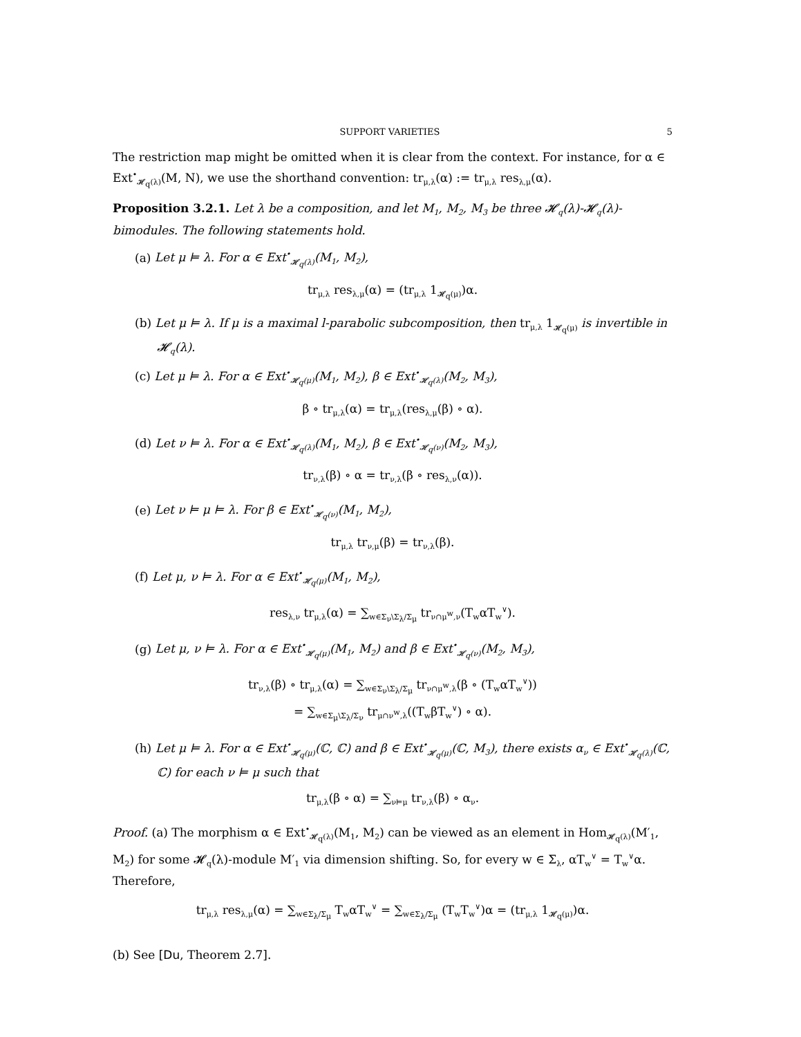SUPPORT VARIETIES 5
The restriction map might be omitted when it is clear from the context. For instance, for α ∈ Ext<sup>•</sup><sub>𝓗<sub>q</sub>(λ)</sub>(M, N), we use the shorthand convention: tr<sub>μ,λ</sub>(α) := tr<sub>μ,λ</sub> res<sub>λ,μ</sub>(α).
Proposition 3.2.1. Let λ be a composition, and let M<sub>1</sub>, M<sub>2</sub>, M<sub>3</sub> be three 𝓗<sub>q</sub>(λ)-𝓗<sub>q</sub>(λ)-bimodules. The following statements hold.
(a) Let μ ⊨ λ. For α ∈ Ext<sup>•</sup><sub>𝓗<sub>q</sub>(λ)</sub>(M<sub>1</sub>, M<sub>2</sub>),
tr<sub>μ,λ</sub> res<sub>λ,μ</sub>(α) = (tr<sub>μ,λ</sub> 1<sub>𝓗<sub>q</sub>(μ)</sub>)α.
(b) Let μ ⊨ λ. If μ is a maximal l-parabolic subcomposition, then tr<sub>μ,λ</sub> 1<sub>𝓗<sub>q</sub>(μ)</sub> is invertible in 𝓗<sub>q</sub>(λ).
(c) Let μ ⊨ λ. For α ∈ Ext<sup>•</sup><sub>𝓗<sub>q</sub>(μ)</sub>(M<sub>1</sub>, M<sub>2</sub>), β ∈ Ext<sup>•</sup><sub>𝓗<sub>q</sub>(λ)</sub>(M<sub>2</sub>, M<sub>3</sub>),
β ∘ tr<sub>μ,λ</sub>(α) = tr<sub>μ,λ</sub>(res<sub>λ,μ</sub>(β) ∘ α).
(d) Let ν ⊨ λ. For α ∈ Ext<sup>•</sup><sub>𝓗<sub>q</sub>(λ)</sub>(M<sub>1</sub>, M<sub>2</sub>), β ∈ Ext<sup>•</sup><sub>𝓗<sub>q</sub>(ν)</sub>(M<sub>2</sub>, M<sub>3</sub>),
tr<sub>ν,λ</sub>(β) ∘ α = tr<sub>ν,λ</sub>(β ∘ res<sub>λ,ν</sub>(α)).
(e) Let ν ⊨ μ ⊨ λ. For β ∈ Ext<sup>•</sup><sub>𝓗<sub>q</sub>(ν)</sub>(M<sub>1</sub>, M<sub>2</sub>),
tr<sub>μ,λ</sub> tr<sub>ν,μ</sub>(β) = tr<sub>ν,λ</sub>(β).
(f) Let μ, ν ⊨ λ. For α ∈ Ext<sup>•</sup><sub>𝓗<sub>q</sub>(μ)</sub>(M<sub>1</sub>, M<sub>2</sub>),
res<sub>λ,ν</sub> tr<sub>μ,λ</sub>(α) = ∑<sub>w∈Σ<sub>ν</sub>\Σ<sub>λ</sub>/Σ<sub>μ</sub></sub> tr<sub>ν∩μ<sup>w</sup>,ν</sub>(T<sub>w</sub>αT<sub>w</sub><sup>∨</sup>).
(g) Let μ, ν ⊨ λ. For α ∈ Ext<sup>•</sup><sub>𝓗<sub>q</sub>(μ)</sub>(M<sub>1</sub>, M<sub>2</sub>) and β ∈ Ext<sup>•</sup><sub>𝓗<sub>q</sub>(ν)</sub>(M<sub>2</sub>, M<sub>3</sub>),
tr<sub>ν,λ</sub>(β) ∘ tr<sub>μ,λ</sub>(α) = ∑<sub>w∈Σ<sub>ν</sub>\Σ<sub>λ</sub>/Σ<sub>μ</sub></sub> tr<sub>ν∩μ<sup>w</sup>,λ</sub>(β ∘ (T<sub>w</sub>αT<sub>w</sub><sup>∨</sup>))
= ∑<sub>w∈Σ<sub>μ</sub>\Σ<sub>λ</sub>/Σ<sub>ν</sub></sub> tr<sub>μ∩ν<sup>w</sup>,λ</sub>((T<sub>w</sub>βT<sub>w</sub><sup>∨</sup>) ∘ α).
(h) Let μ ⊨ λ. For α ∈ Ext<sup>•</sup><sub>𝓗<sub>q</sub>(μ)</sub>(ℂ, ℂ) and β ∈ Ext<sup>•</sup><sub>𝓗<sub>q</sub>(μ)</sub>(ℂ, M<sub>3</sub>), there exists α<sub>ν</sub> ∈ Ext<sup>•</sup><sub>𝓗<sub>q</sub>(λ)</sub>(ℂ, ℂ) for each ν ⊨ μ such that
tr<sub>μ,λ</sub>(β ∘ α) = ∑<sub>ν⊨μ</sub> tr<sub>ν,λ</sub>(β) ∘ α<sub>ν</sub>.
Proof. (a) The morphism α ∈ Ext<sup>•</sup><sub>𝓗<sub>q</sub>(λ)</sub>(M<sub>1</sub>, M<sub>2</sub>) can be viewed as an element in Hom<sub>𝓗<sub>q</sub>(λ)</sub>(M′<sub>1</sub>, M<sub>2</sub>) for some 𝓗<sub>q</sub>(λ)-module M′<sub>1</sub> via dimension shifting. So, for every w ∈ Σ<sub>λ</sub>, αT<sub>w</sub><sup>∨</sup> = T<sub>w</sub><sup>∨</sup>α. Therefore,
tr<sub>μ,λ</sub> res<sub>λ,μ</sub>(α) = ∑<sub>w∈Σ<sub>λ</sub>/Σ<sub>μ</sub></sub> T<sub>w</sub>αT<sub>w</sub><sup>∨</sup> = ∑<sub>w∈Σ<sub>λ</sub>/Σ<sub>μ</sub></sub> (T<sub>w</sub>T<sub>w</sub><sup>∨</sup>)α = (tr<sub>μ,λ</sub> 1<sub>𝓗<sub>q</sub>(μ)</sub>)α.
(b) See [Du, Theorem 2.7].